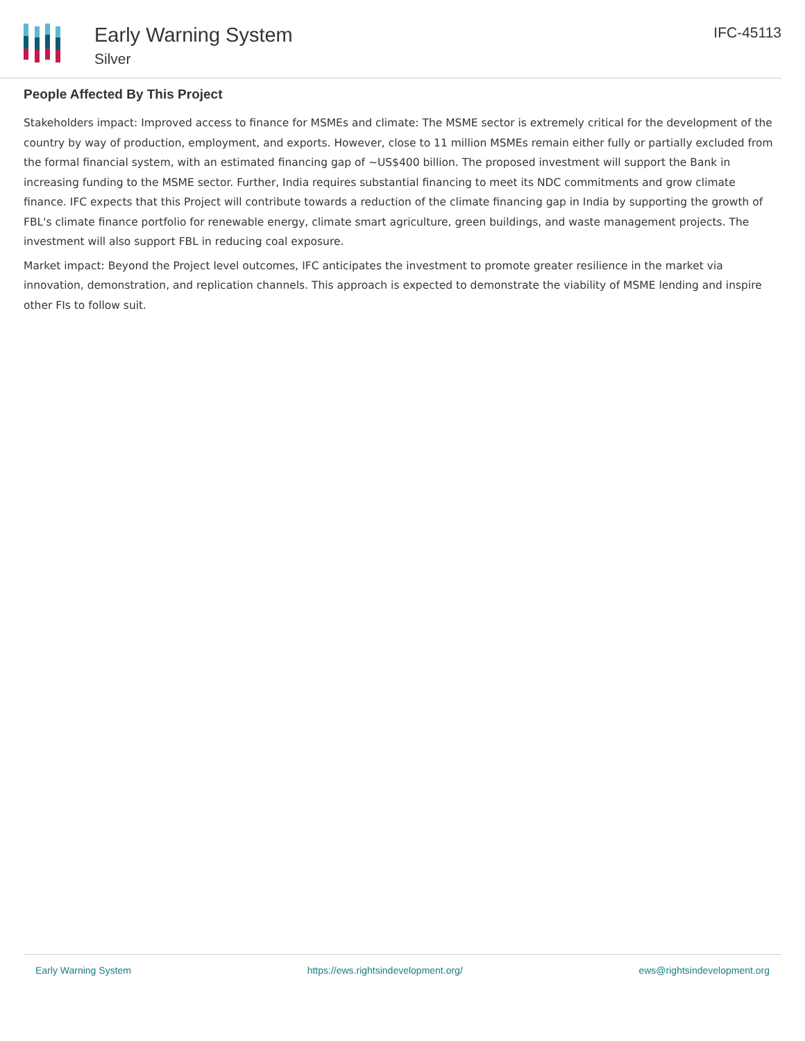Early Warning System
Silver
IFC-45113
People Affected By This Project
Stakeholders impact: Improved access to finance for MSMEs and climate: The MSME sector is extremely critical for the development of the country by way of production, employment, and exports. However, close to 11 million MSMEs remain either fully or partially excluded from the formal financial system, with an estimated financing gap of ~US$400 billion. The proposed investment will support the Bank in increasing funding to the MSME sector. Further, India requires substantial financing to meet its NDC commitments and grow climate finance. IFC expects that this Project will contribute towards a reduction of the climate financing gap in India by supporting the growth of FBL's climate finance portfolio for renewable energy, climate smart agriculture, green buildings, and waste management projects. The investment will also support FBL in reducing coal exposure.
Market impact: Beyond the Project level outcomes, IFC anticipates the investment to promote greater resilience in the market via innovation, demonstration, and replication channels. This approach is expected to demonstrate the viability of MSME lending and inspire other FIs to follow suit.
Early Warning System https://ews.rightsindevelopment.org/ ews@rightsindevelopment.org